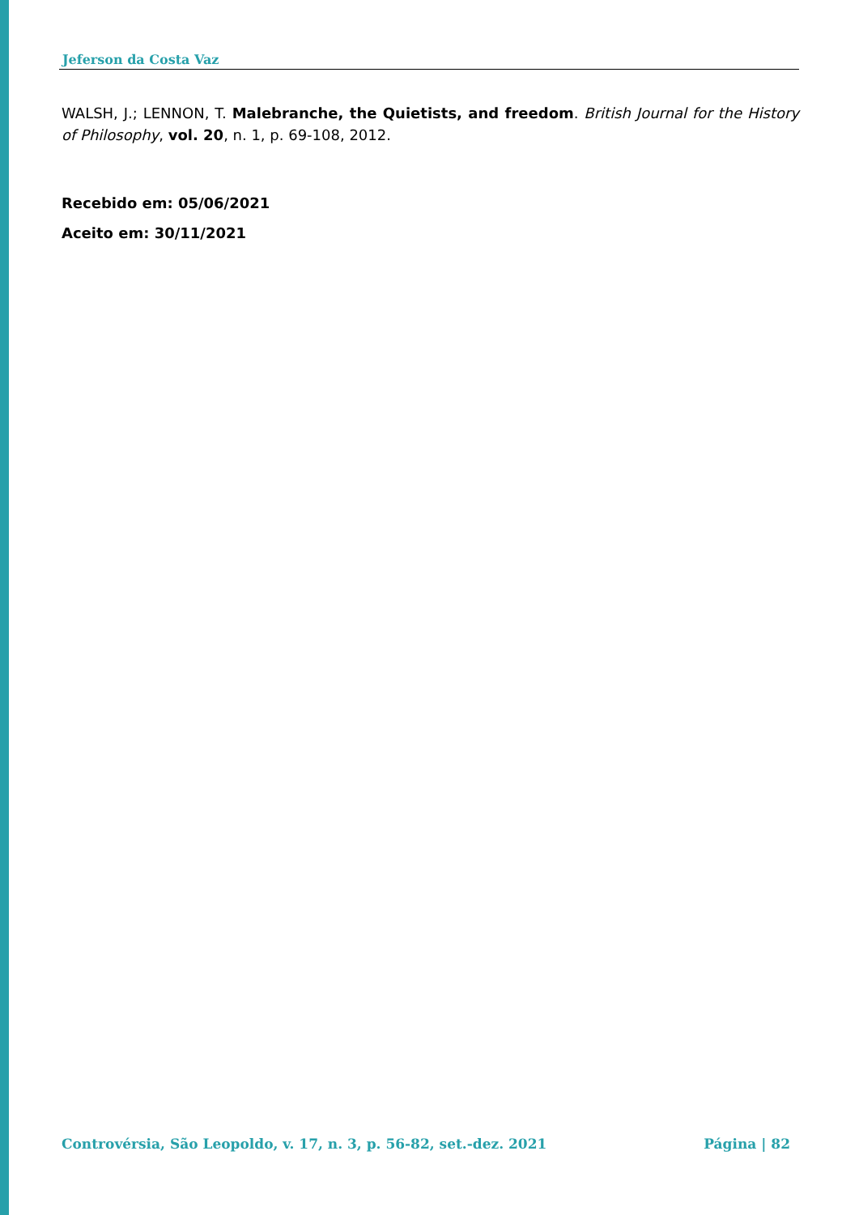Jeferson da Costa Vaz
WALSH, J.; LENNON, T. Malebranche, the Quietists, and freedom. British Journal for the History of Philosophy, vol. 20, n. 1, p. 69-108, 2012.
Recebido em: 05/06/2021
Aceito em: 30/11/2021
Controvérsia, São Leopoldo, v. 17, n. 3, p. 56-82, set.-dez. 2021 Página | 82